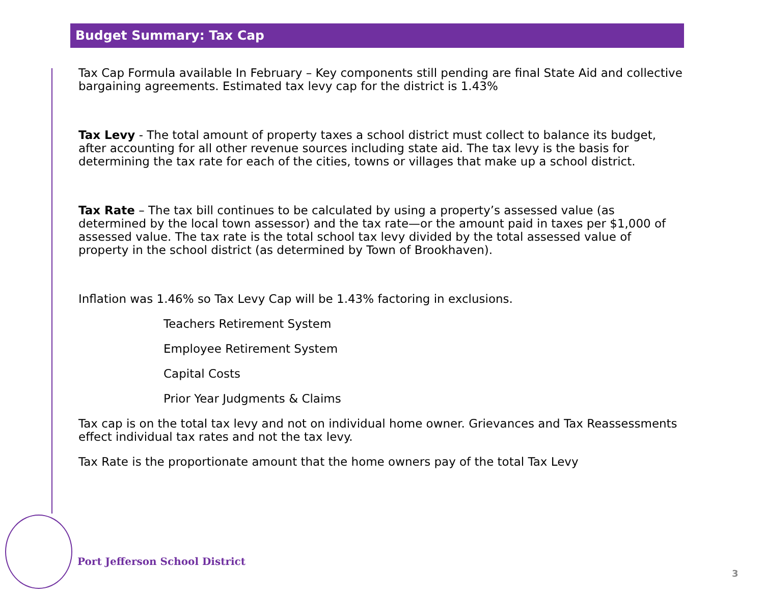Budget Summary: Tax Cap
Tax Cap Formula available In February – Key components still pending are final State Aid and collective bargaining agreements. Estimated tax levy cap for the district is 1.43%
Tax Levy - The total amount of property taxes a school district must collect to balance its budget, after accounting for all other revenue sources including state aid. The tax levy is the basis for determining the tax rate for each of the cities, towns or villages that make up a school district.
Tax Rate – The tax bill continues to be calculated by using a property’s assessed value (as determined by the local town assessor) and the tax rate—or the amount paid in taxes per $1,000 of assessed value. The tax rate is the total school tax levy divided by the total assessed value of property in the school district (as determined by Town of Brookhaven).
Inflation was 1.46% so Tax Levy Cap will be 1.43% factoring in exclusions.
Teachers Retirement System
Employee Retirement System
Capital Costs
Prior Year Judgments & Claims
Tax cap is on the total tax levy and not on individual home owner. Grievances and Tax Reassessments effect individual tax rates and not the tax levy.
Tax Rate is the proportionate amount that the home owners pay of the total Tax Levy
Port Jefferson School District
3